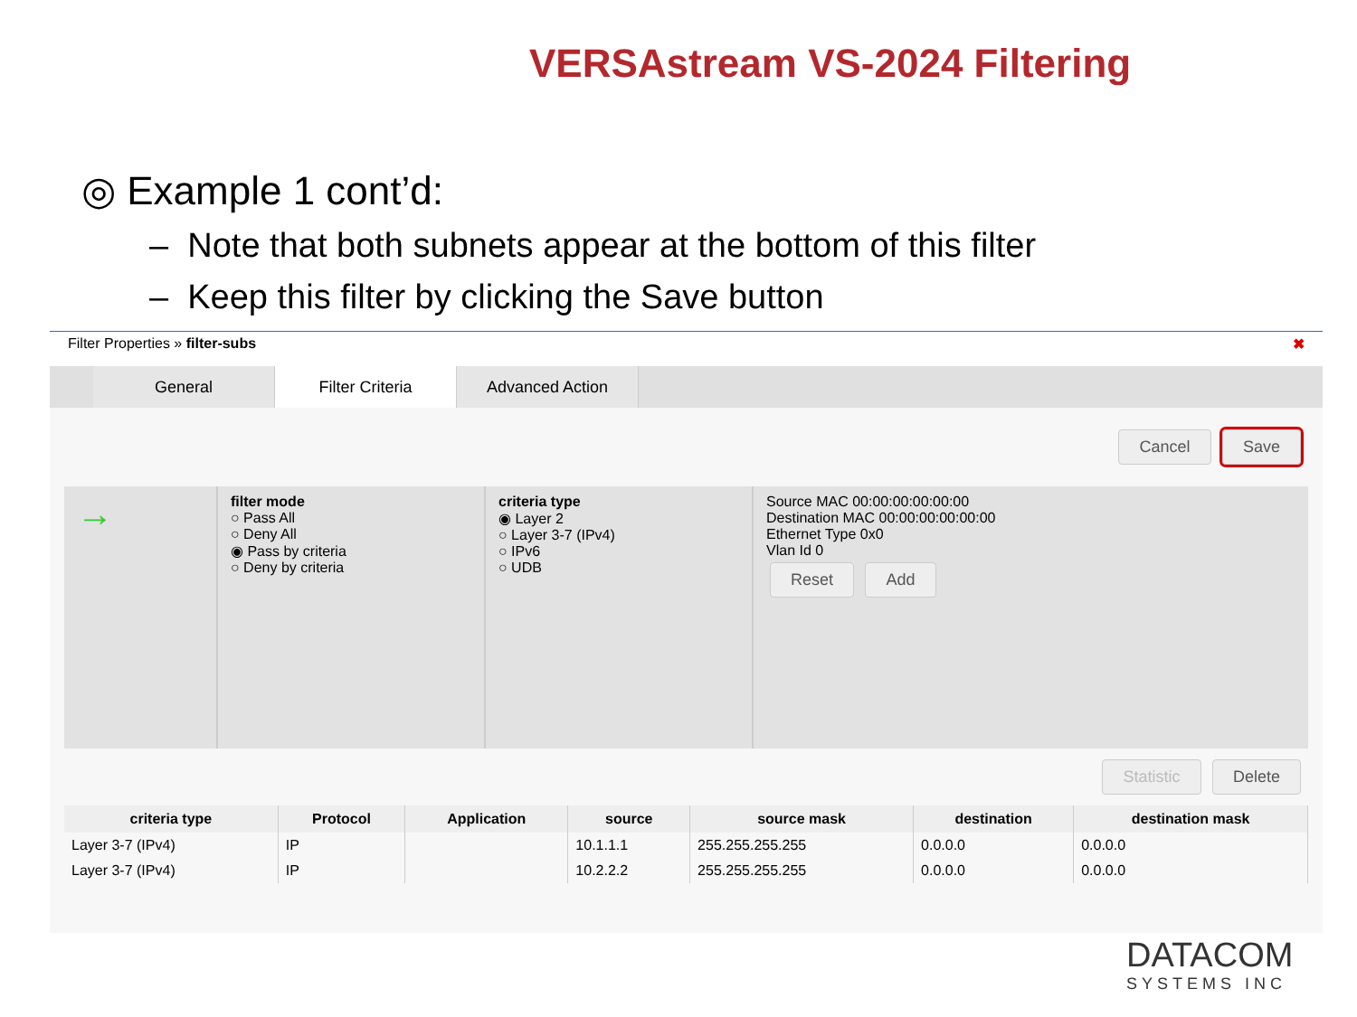VERSAstream VS-2024 Filtering
◎ Example 1 cont’d:
– Note that both subnets appear at the bottom of this filter
– Keep this filter by clicking the Save button
Filter Properties » filter-subs ✖
General Filter Criteria Advanced Action
Cancel Save
→
filter mode
○ Pass All
○ Deny All
◉ Pass by criteria
○ Deny by criteria
criteria type
◉ Layer 2
○ Layer 3-7 (IPv4)
○ IPv6
○ UDB
Source MAC 00:00:00:00:00:00
Destination MAC 00:00:00:00:00:00
Ethernet Type 0x0
Vlan Id 0
Reset Add
Statistic Delete
| criteria type | Protocol | Application | source | source mask | destination | destination mask |
| --- | --- | --- | --- | --- | --- | --- |
| Layer 3-7 (IPv4) | IP | | 10.1.1.1 | 255.255.255.255 | 0.0.0.0 | 0.0.0.0 |
| Layer 3-7 (IPv4) | IP | | 10.2.2.2 | 255.255.255.255 | 0.0.0.0 | 0.0.0.0 |
DATACOM
SYSTEMS INC